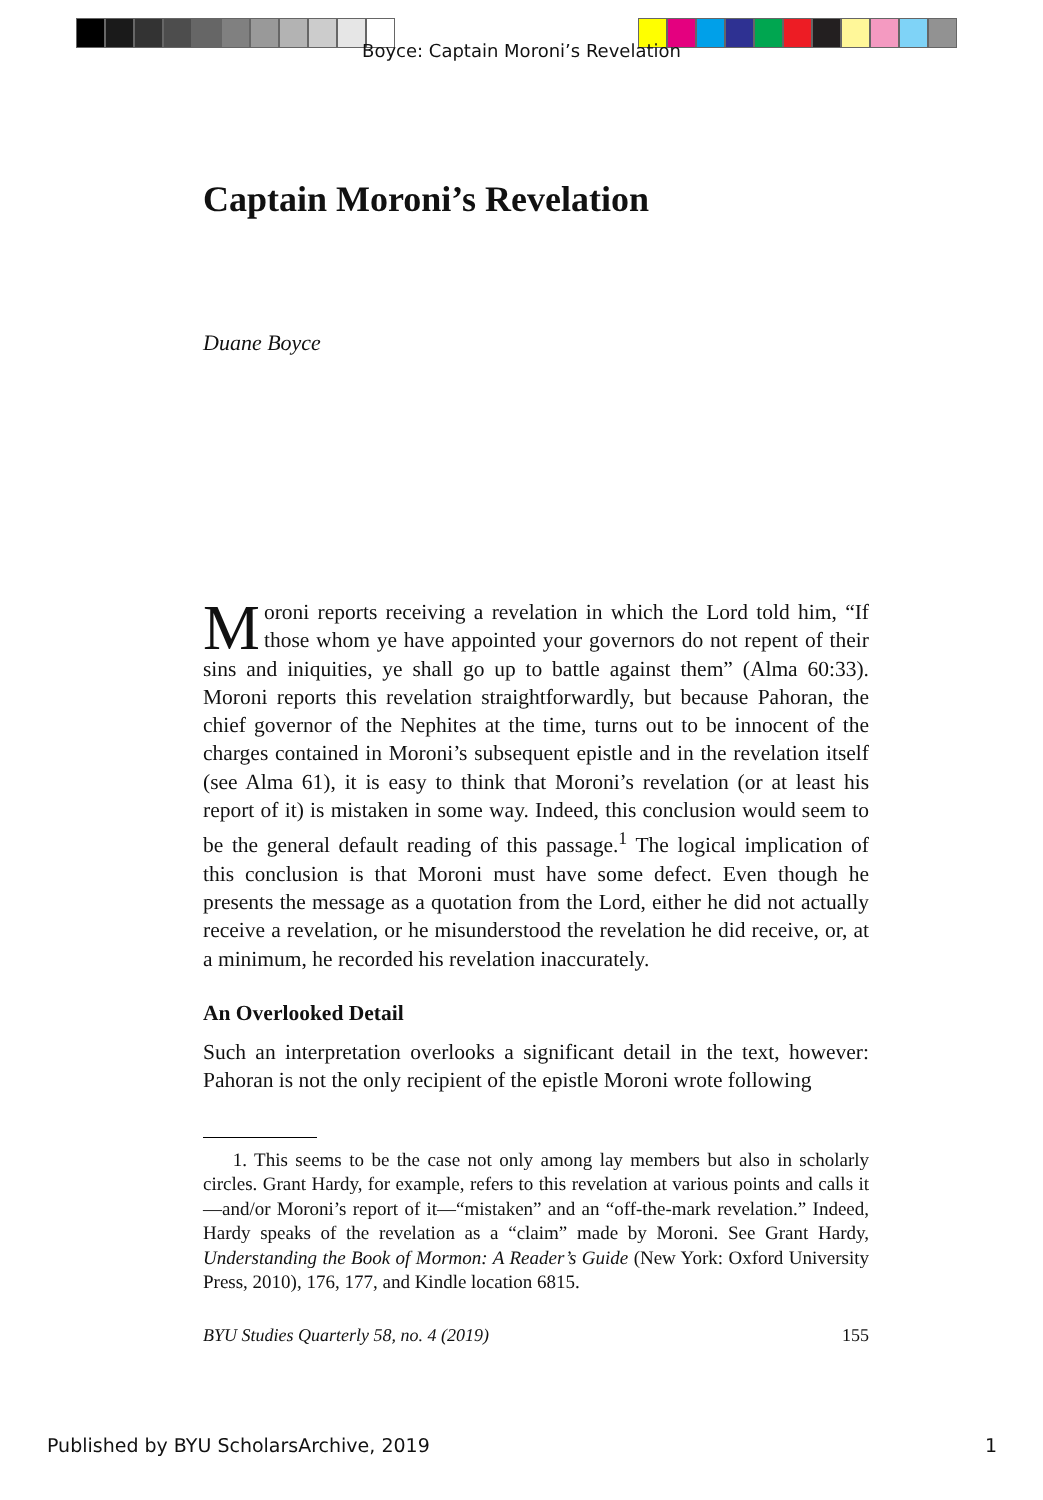Boyce: Captain Moroni’s Revelation
Captain Moroni’s Revelation
Duane Boyce
Moroni reports receiving a revelation in which the Lord told him, “If those whom ye have appointed your governors do not repent of their sins and iniquities, ye shall go up to battle against them” (Alma 60:33). Moroni reports this revelation straightforwardly, but because Pahoran, the chief governor of the Nephites at the time, turns out to be innocent of the charges contained in Moroni’s subsequent epistle and in the revelation itself (see Alma 61), it is easy to think that Moroni’s revelation (or at least his report of it) is mistaken in some way. Indeed, this conclusion would seem to be the general default reading of this passage.<sup>1</sup> The logical implication of this conclusion is that Moroni must have some defect. Even though he presents the message as a quotation from the Lord, either he did not actually receive a revelation, or he mis­understood the revelation he did receive, or, at a minimum, he recorded his revelation inaccurately.
An Overlooked Detail
Such an interpretation overlooks a significant detail in the text, however: Pahoran is not the only recipient of the epistle Moroni wrote following
1. This seems to be the case not only among lay members but also in schol­arly circles. Grant Hardy, for example, refers to this revelation at various points and calls it—and/or Moroni’s report of it—“mistaken” and an “off-the-mark revelation.” Indeed, Hardy speaks of the revelation as a “claim” made by Moroni. See Grant Hardy, Understanding the Book of Mormon: A Reader’s Guide (New York: Oxford University Press, 2010), 176, 177, and Kindle location 6815.
BYU Studies Quarterly 58, no. 4 (2019) 155
Published by BYU ScholarsArchive, 2019
1